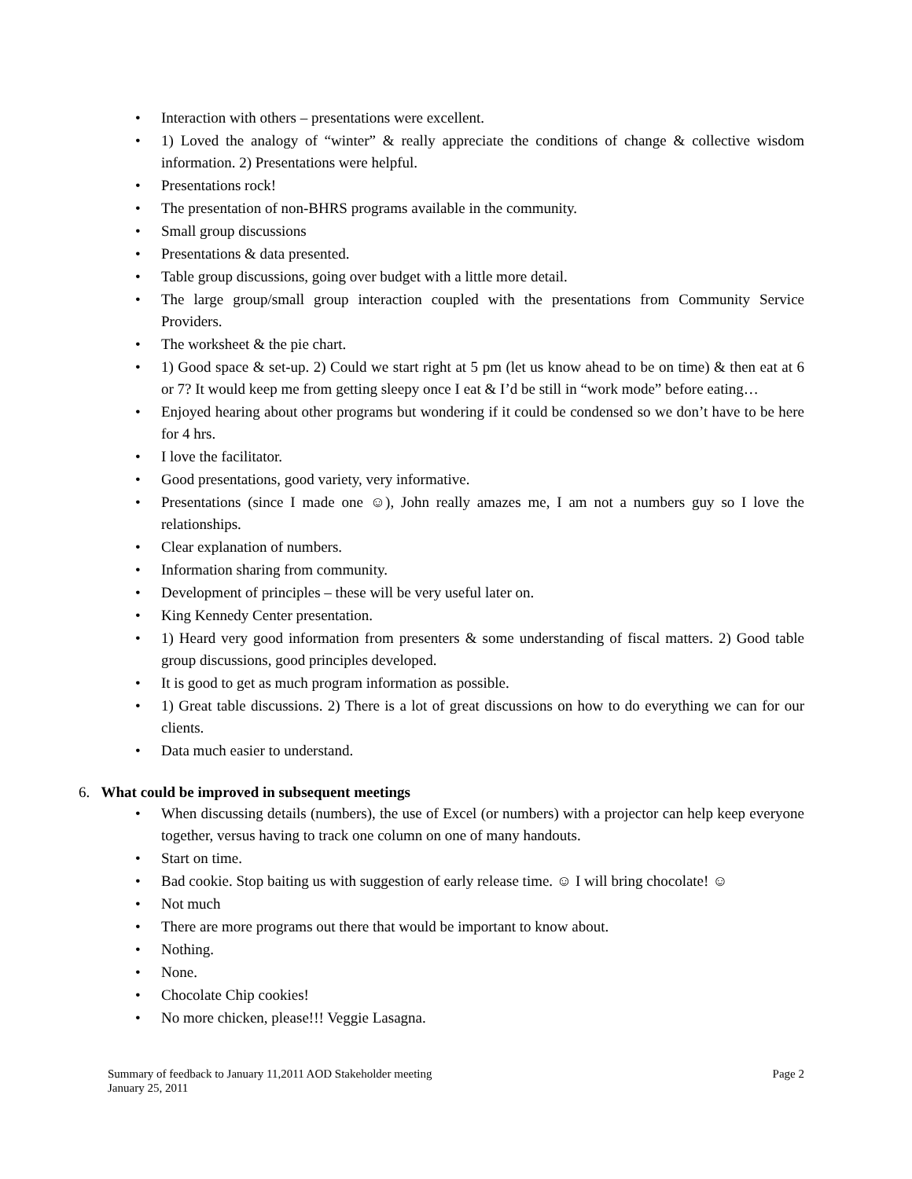• Interaction with others – presentations were excellent.
• 1) Loved the analogy of “winter” & really appreciate the conditions of change & collective wisdom information. 2) Presentations were helpful.
• Presentations rock!
• The presentation of non-BHRS programs available in the community.
• Small group discussions
• Presentations & data presented.
• Table group discussions, going over budget with a little more detail.
• The large group/small group interaction coupled with the presentations from Community Service Providers.
• The worksheet & the pie chart.
• 1) Good space & set-up. 2) Could we start right at 5 pm (let us know ahead to be on time) & then eat at 6 or 7? It would keep me from getting sleepy once I eat & I’d be still in “work mode” before eating…
• Enjoyed hearing about other programs but wondering if it could be condensed so we don’t have to be here for 4 hrs.
• I love the facilitator.
• Good presentations, good variety, very informative.
• Presentations (since I made one ☺), John really amazes me, I am not a numbers guy so I love the relationships.
• Clear explanation of numbers.
• Information sharing from community.
• Development of principles – these will be very useful later on.
• King Kennedy Center presentation.
• 1) Heard very good information from presenters & some understanding of fiscal matters. 2) Good table group discussions, good principles developed.
• It is good to get as much program information as possible.
• 1) Great table discussions. 2) There is a lot of great discussions on how to do everything we can for our clients.
• Data much easier to understand.
6. What could be improved in subsequent meetings
• When discussing details (numbers), the use of Excel (or numbers) with a projector can help keep everyone together, versus having to track one column on one of many handouts.
• Start on time.
• Bad cookie. Stop baiting us with suggestion of early release time. ☺ I will bring chocolate! ☺
• Not much
• There are more programs out there that would be important to know about.
• Nothing.
• None.
• Chocolate Chip cookies!
• No more chicken, please!!! Veggie Lasagna.
Summary of feedback to January 11,2011 AOD Stakeholder meeting Page 2
January 25, 2011